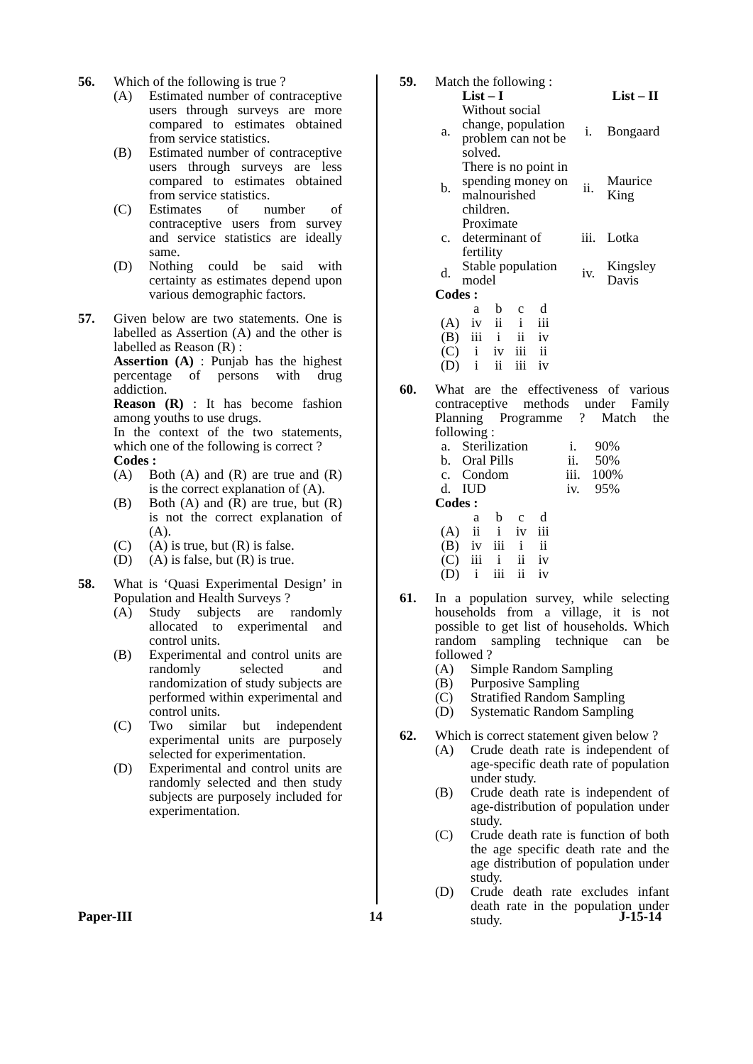56. Which of the following is true ?
(A) Estimated number of contraceptive users through surveys are more compared to estimates obtained from service statistics.
(B) Estimated number of contraceptive users through surveys are less compared to estimates obtained from service statistics.
(C) Estimates of number of contraceptive users from survey and service statistics are ideally same.
(D) Nothing could be said with certainty as estimates depend upon various demographic factors.
57. Given below are two statements. One is labelled as Assertion (A) and the other is labelled as Reason (R) :
Assertion (A) : Punjab has the highest percentage of persons with drug addiction.
Reason (R) : It has become fashion among youths to use drugs.
In the context of the two statements, which one of the following is correct ?
Codes :
(A) Both (A) and (R) are true and (R) is the correct explanation of (A).
(B) Both (A) and (R) are true, but (R) is not the correct explanation of (A).
(C) (A) is true, but (R) is false.
(D) (A) is false, but (R) is true.
58. What is ‘Quasi Experimental Design’ in Population and Health Surveys ?
(A) Study subjects are randomly allocated to experimental and control units.
(B) Experimental and control units are randomly selected and randomization of study subjects are performed within experimental and control units.
(C) Two similar but independent experimental units are purposely selected for experimentation.
(D) Experimental and control units are randomly selected and then study subjects are purposely included for experimentation.
59. Match the following :
| | List – I | | List – II |
| --- | --- | --- | --- |
| a. | Without social change, population problem can not be solved. | i. | Bongaard |
| b. | There is no point in spending money on malnourished children. | ii. | Maurice King |
| c. | Proximate determinant of fertility | iii. | Lotka |
| d. | Stable population model | iv. | Kingsley Davis |
Codes :
| | a | b | c | d |
| (A) | iv | ii | i | iii |
| (B) | iii | i | ii | iv |
| (C) | i | iv | iii | ii |
| (D) | i | ii | iii | iv |
60. What are the effectiveness of various contraceptive methods under Family Planning Programme ? Match the following :
| a. | Sterilization | i. | 90% |
| b. | Oral Pills | ii. | 50% |
| c. | Condom | iii. | 100% |
| d. | IUD | iv. | 95% |
Codes :
| | a | b | c | d |
| (A) | ii | i | iv | iii |
| (B) | iv | iii | i | ii |
| (C) | iii | i | ii | iv |
| (D) | i | iii | ii | iv |
61. In a population survey, while selecting households from a village, it is not possible to get list of households. Which random sampling technique can be followed ?
(A) Simple Random Sampling
(B) Purposive Sampling
(C) Stratified Random Sampling
(D) Systematic Random Sampling
62. Which is correct statement given below ?
(A) Crude death rate is independent of age-specific death rate of population under study.
(B) Crude death rate is independent of age-distribution of population under study.
(C) Crude death rate is function of both the age specific death rate and the age distribution of population under study.
(D) Crude death rate excludes infant death rate in the population under study.
Paper-III 14 J-15-14